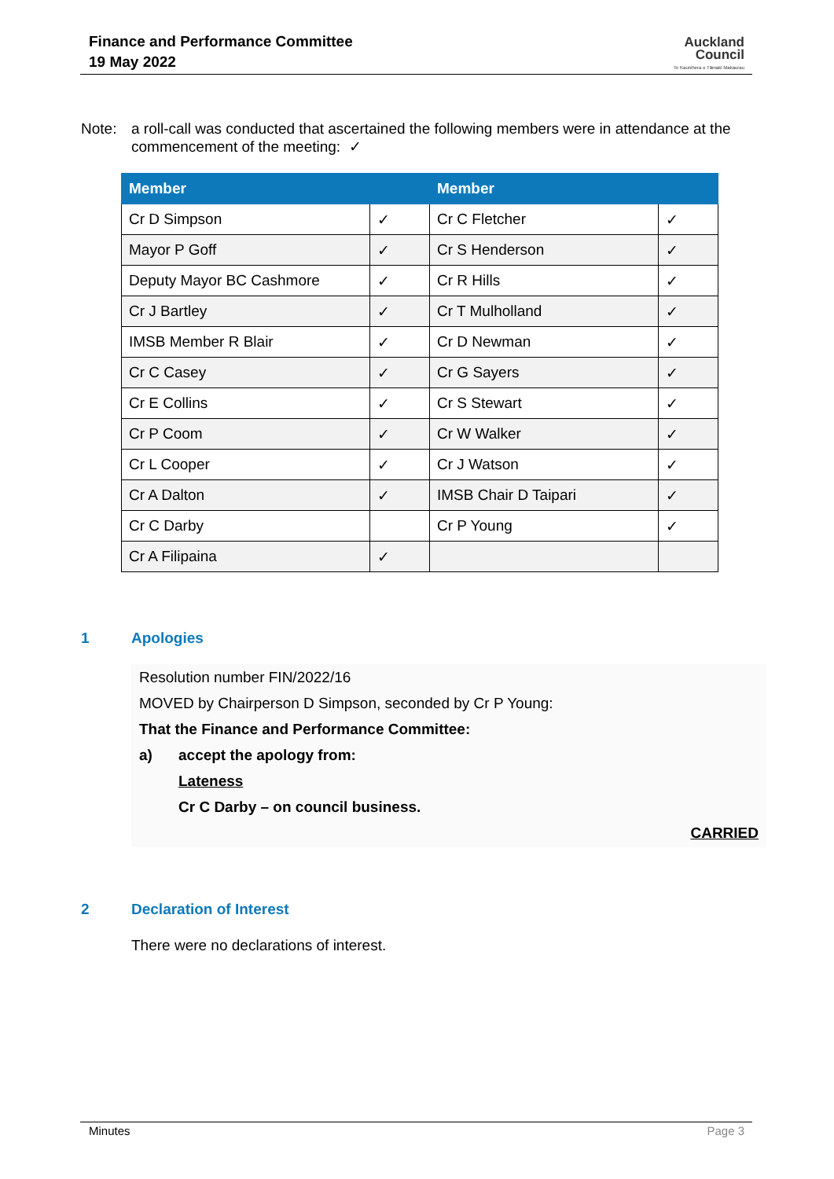Finance and Performance Committee
19 May 2022
Auckland
Council
Te Kaunihera o Tāmaki Makaurau
Note: a roll-call was conducted that ascertained the following members were in attendance at the commencement of the meeting: ✓
| Member | | Member | |
| --- | --- | --- | --- |
| Cr D Simpson | ✓ | Cr C Fletcher | ✓ |
| Mayor P Goff | ✓ | Cr S Henderson | ✓ |
| Deputy Mayor BC Cashmore | ✓ | Cr R Hills | ✓ |
| Cr J Bartley | ✓ | Cr T Mulholland | ✓ |
| IMSB Member R Blair | ✓ | Cr D Newman | ✓ |
| Cr C Casey | ✓ | Cr G Sayers | ✓ |
| Cr E Collins | ✓ | Cr S Stewart | ✓ |
| Cr P Coom | ✓ | Cr W Walker | ✓ |
| Cr L Cooper | ✓ | Cr J Watson | ✓ |
| Cr A Dalton | ✓ | IMSB Chair D Taipari | ✓ |
| Cr C Darby | | Cr P Young | ✓ |
| Cr A Filipaina | ✓ | | |
1 Apologies
Resolution number FIN/2022/16
MOVED by Chairperson D Simpson, seconded by Cr P Young:
That the Finance and Performance Committee:
a) accept the apology from:
Lateness
Cr C Darby – on council business.
CARRIED
2 Declaration of Interest
There were no declarations of interest.
Minutes Page 3